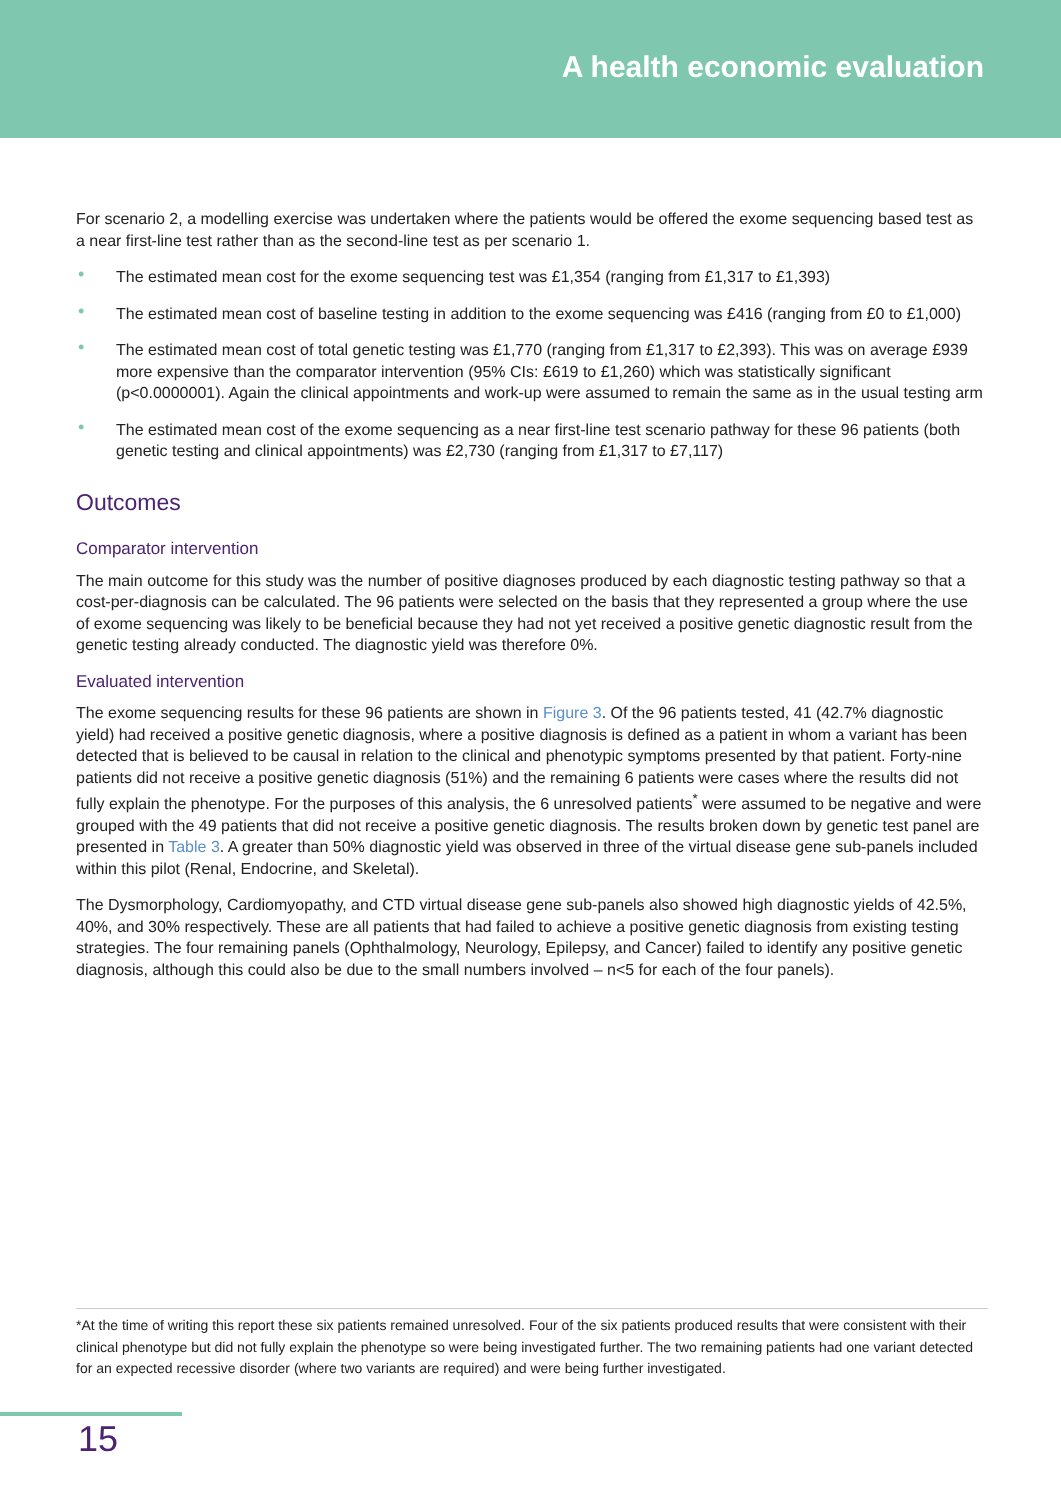A health economic evaluation
For scenario 2, a modelling exercise was undertaken where the patients would be offered the exome sequencing based test as a near first-line test rather than as the second-line test as per scenario 1.
• The estimated mean cost for the exome sequencing test was £1,354 (ranging from £1,317 to £1,393)
• The estimated mean cost of baseline testing in addition to the exome sequencing was £416 (ranging from £0 to £1,000)
• The estimated mean cost of total genetic testing was £1,770 (ranging from £1,317 to £2,393). This was on average £939 more expensive than the comparator intervention (95% CIs: £619 to £1,260) which was statistically significant (p<0.0000001). Again the clinical appointments and work-up were assumed to remain the same as in the usual testing arm
• The estimated mean cost of the exome sequencing as a near first-line test scenario pathway for these 96 patients (both genetic testing and clinical appointments) was £2,730 (ranging from £1,317 to £7,117)
Outcomes
Comparator intervention
The main outcome for this study was the number of positive diagnoses produced by each diagnostic testing pathway so that a cost-per-diagnosis can be calculated. The 96 patients were selected on the basis that they represented a group where the use of exome sequencing was likely to be beneficial because they had not yet received a positive genetic diagnostic result from the genetic testing already conducted. The diagnostic yield was therefore 0%.
Evaluated intervention
The exome sequencing results for these 96 patients are shown in Figure 3. Of the 96 patients tested, 41 (42.7% diagnostic yield) had received a positive genetic diagnosis, where a positive diagnosis is defined as a patient in whom a variant has been detected that is believed to be causal in relation to the clinical and phenotypic symptoms presented by that patient. Forty-nine patients did not receive a positive genetic diagnosis (51%) and the remaining 6 patients were cases where the results did not fully explain the phenotype. For the purposes of this analysis, the 6 unresolved patients<sup>*</sup> were assumed to be negative and were grouped with the 49 patients that did not receive a positive genetic diagnosis. The results broken down by genetic test panel are presented in Table 3. A greater than 50% diagnostic yield was observed in three of the virtual disease gene sub-panels included within this pilot (Renal, Endocrine, and Skeletal).
The Dysmorphology, Cardiomyopathy, and CTD virtual disease gene sub-panels also showed high diagnostic yields of 42.5%, 40%, and 30% respectively. These are all patients that had failed to achieve a positive genetic diagnosis from existing testing strategies. The four remaining panels (Ophthalmology, Neurology, Epilepsy, and Cancer) failed to identify any positive genetic diagnosis, although this could also be due to the small numbers involved – n<5 for each of the four panels).
*At the time of writing this report these six patients remained unresolved. Four of the six patients produced results that were consistent with their clinical phenotype but did not fully explain the phenotype so were being investigated further. The two remaining patients had one variant detected for an expected recessive disorder (where two variants are required) and were being further investigated.
15